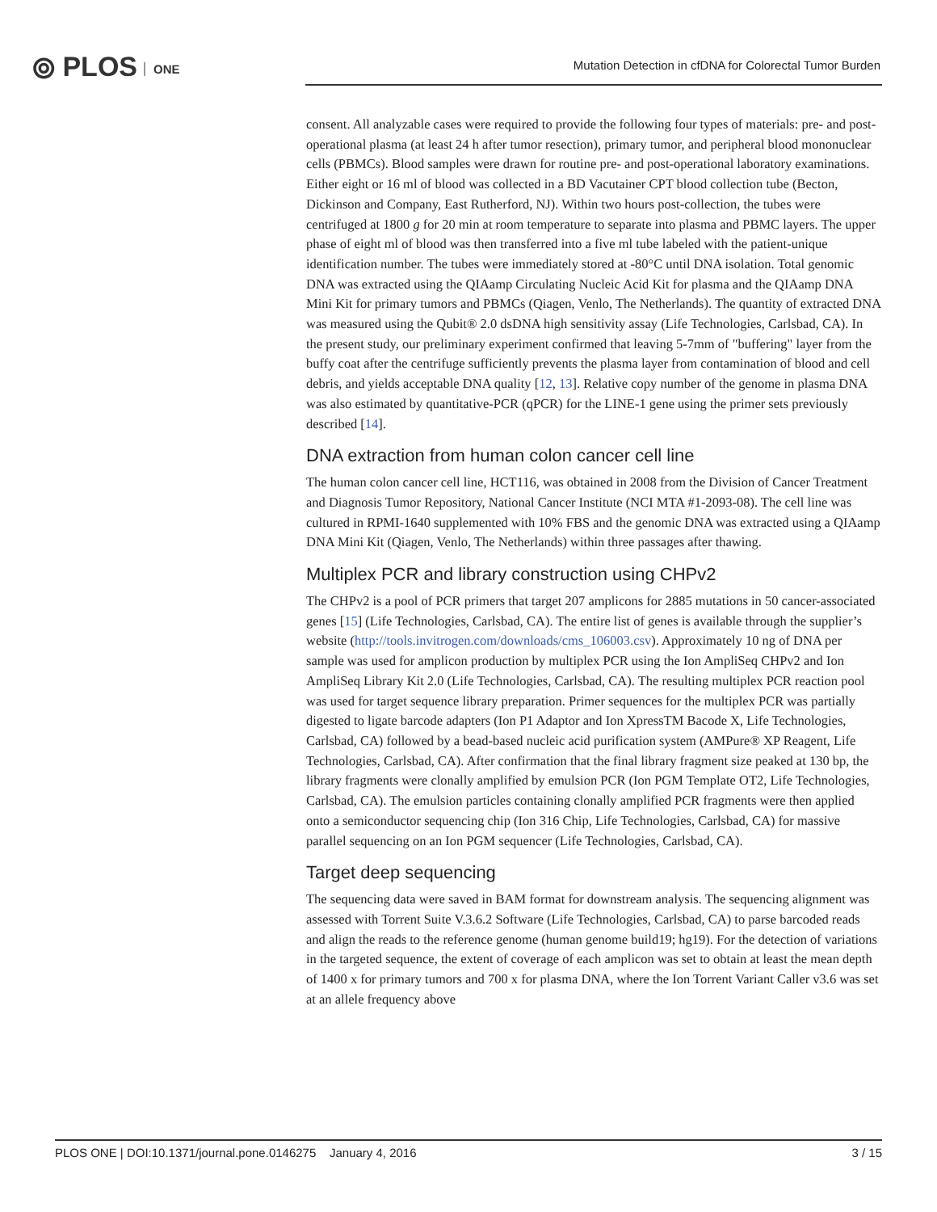⦾ PLOS ONE
Mutation Detection in cfDNA for Colorectal Tumor Burden
consent. All analyzable cases were required to provide the following four types of materials: pre- and post-operational plasma (at least 24 h after tumor resection), primary tumor, and peripheral blood mononuclear cells (PBMCs). Blood samples were drawn for routine pre- and post-operational laboratory examinations. Either eight or 16 ml of blood was collected in a BD Vacutainer CPT blood collection tube (Becton, Dickinson and Company, East Rutherford, NJ). Within two hours post-collection, the tubes were centrifuged at 1800 g for 20 min at room temperature to separate into plasma and PBMC layers. The upper phase of eight ml of blood was then transferred into a five ml tube labeled with the patient-unique identification number. The tubes were immediately stored at -80°C until DNA isolation. Total genomic DNA was extracted using the QIAamp Circulating Nucleic Acid Kit for plasma and the QIAamp DNA Mini Kit for primary tumors and PBMCs (Qiagen, Venlo, The Netherlands). The quantity of extracted DNA was measured using the Qubit® 2.0 dsDNA high sensitivity assay (Life Technologies, Carlsbad, CA). In the present study, our preliminary experiment confirmed that leaving 5-7mm of "buffering" layer from the buffy coat after the centrifuge sufficiently prevents the plasma layer from contamination of blood and cell debris, and yields acceptable DNA quality [12, 13]. Relative copy number of the genome in plasma DNA was also estimated by quantitative-PCR (qPCR) for the LINE-1 gene using the primer sets previously described [14].
DNA extraction from human colon cancer cell line
The human colon cancer cell line, HCT116, was obtained in 2008 from the Division of Cancer Treatment and Diagnosis Tumor Repository, National Cancer Institute (NCI MTA #1-2093-08). The cell line was cultured in RPMI-1640 supplemented with 10% FBS and the genomic DNA was extracted using a QIAamp DNA Mini Kit (Qiagen, Venlo, The Netherlands) within three passages after thawing.
Multiplex PCR and library construction using CHPv2
The CHPv2 is a pool of PCR primers that target 207 amplicons for 2885 mutations in 50 cancer-associated genes [15] (Life Technologies, Carlsbad, CA). The entire list of genes is available through the supplier’s website (http://tools.invitrogen.com/downloads/cms_106003.csv). Approximately 10 ng of DNA per sample was used for amplicon production by multiplex PCR using the Ion AmpliSeq CHPv2 and Ion AmpliSeq Library Kit 2.0 (Life Technologies, Carlsbad, CA). The resulting multiplex PCR reaction pool was used for target sequence library preparation. Primer sequences for the multiplex PCR was partially digested to ligate barcode adapters (Ion P1 Adaptor and Ion XpressTM Bacode X, Life Technologies, Carlsbad, CA) followed by a bead-based nucleic acid purification system (AMPure® XP Reagent, Life Technologies, Carlsbad, CA). After confirmation that the final library fragment size peaked at 130 bp, the library fragments were clonally amplified by emulsion PCR (Ion PGM Template OT2, Life Technologies, Carlsbad, CA). The emulsion particles containing clonally amplified PCR fragments were then applied onto a semiconductor sequencing chip (Ion 316 Chip, Life Technologies, Carlsbad, CA) for massive parallel sequencing on an Ion PGM sequencer (Life Technologies, Carlsbad, CA).
Target deep sequencing
The sequencing data were saved in BAM format for downstream analysis. The sequencing alignment was assessed with Torrent Suite V.3.6.2 Software (Life Technologies, Carlsbad, CA) to parse barcoded reads and align the reads to the reference genome (human genome build19; hg19). For the detection of variations in the targeted sequence, the extent of coverage of each amplicon was set to obtain at least the mean depth of 1400 x for primary tumors and 700 x for plasma DNA, where the Ion Torrent Variant Caller v3.6 was set at an allele frequency above
PLOS ONE | DOI:10.1371/journal.pone.0146275 January 4, 2016 3 / 15